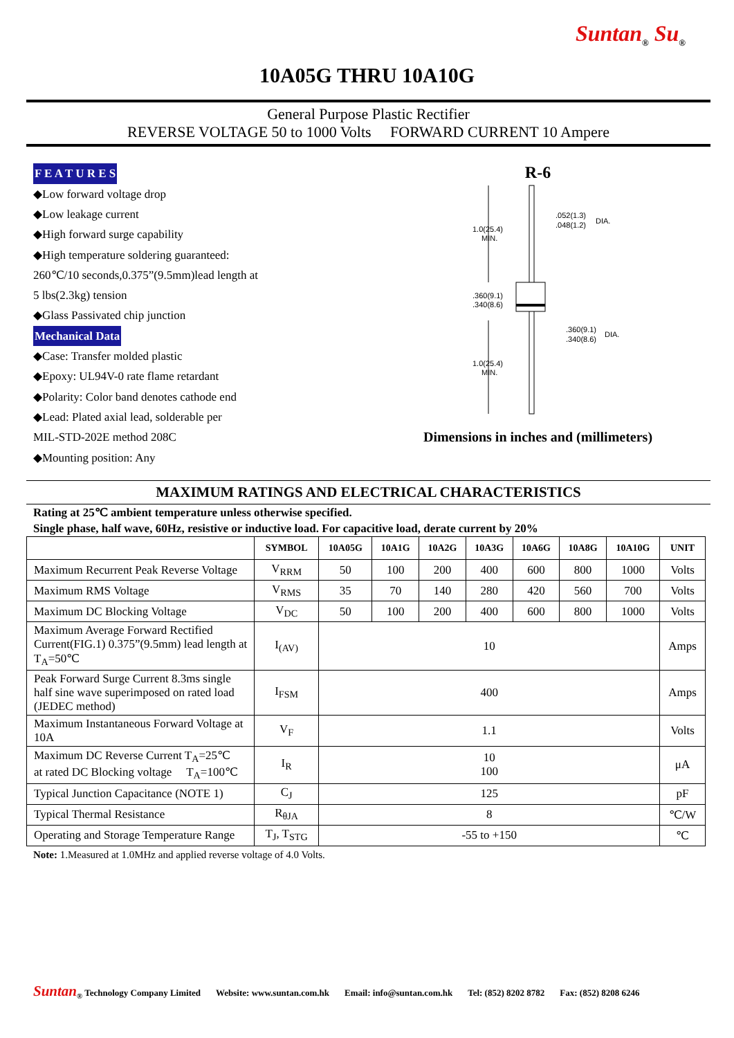Suntan<sub>®</sub> Su<sub>®</sub>
10A05G THRU 10A10G
General Purpose Plastic Rectifier
REVERSE VOLTAGE 50 to 1000 Volts FORWARD CURRENT 10 Ampere
F E A T U R E S
◆Low forward voltage drop
◆Low leakage current
◆High forward surge capability
◆High temperature soldering guaranteed:
260℃/10 seconds,0.375”(9.5mm)lead length at
5 lbs(2.3kg) tension
◆Glass Passivated chip junction
Mechanical Data
◆Case: Transfer molded plastic
◆Epoxy: UL94V-0 rate flame retardant
◆Polarity: Color band denotes cathode end
◆Lead: Plated axial lead, solderable per
MIL-STD-202E method 208C
◆Mounting position: Any
R-6
1.0(25.4)
MIN.
.360(9.1)
.340(8.6)
1.0(25.4)
MIN.
.052(1.3)
.048(1.2)
DIA.
.360(9.1)
.340(8.6)
DIA.
Dimensions in inches and (millimeters)
MAXIMUM RATINGS AND ELECTRICAL CHARACTERISTICS
Rating at 25℃ ambient temperature unless otherwise specified.
Single phase, half wave, 60Hz, resistive or inductive load. For capacitive load, derate current by 20%
| | SYMBOL | 10A05G | 10A1G | 10A2G | 10A3G | 10A6G | 10A8G | 10A10G | UNIT |
| --- | --- | --- | --- | --- | --- | --- | --- | --- | --- |
| Maximum Recurrent Peak Reverse Voltage | V<sub>RRM</sub> | 50 | 100 | 200 | 400 | 600 | 800 | 1000 | Volts |
| Maximum RMS Voltage | V<sub>RMS</sub> | 35 | 70 | 140 | 280 | 420 | 560 | 700 | Volts |
| Maximum DC Blocking Voltage | V<sub>DC</sub> | 50 | 100 | 200 | 400 | 600 | 800 | 1000 | Volts |
| Maximum Average Forward Rectified Current(FIG.1) 0.375”(9.5mm) lead length at T<sub>A</sub>=50℃ | I<sub>(AV)</sub> | 10 | | | | | | | Amps |
| Peak Forward Surge Current 8.3ms single half sine wave superimposed on rated load (JEDEC method) | I<sub>FSM</sub> | 400 | | | | | | | Amps |
| Maximum Instantaneous Forward Voltage at 10A | V<sub>F</sub> | 1.1 | | | | | | | Volts |
| Maximum DC Reverse Current T<sub>A</sub>=25℃ at rated DC Blocking voltage T<sub>A</sub>=100℃ | I<sub>R</sub> | 10 100 | | | | | | | μA |
| Typical Junction Capacitance (NOTE 1) | C<sub>J</sub> | 125 | | | | | | | pF |
| Typical Thermal Resistance | R<sub>θJA</sub> | 8 | | | | | | | ℃/W |
| Operating and Storage Temperature Range | T<sub>J</sub>, T<sub>STG</sub> | -55 to +150 | | | | | | | ℃ |
Note: 1.Measured at 1.0MHz and applied reverse voltage of 4.0 Volts.
Suntan<sub>®</sub> Technology Company Limited Website: www.suntan.com.hk Email: info@suntan.com.hk Tel: (852) 8202 8782 Fax: (852) 8208 6246